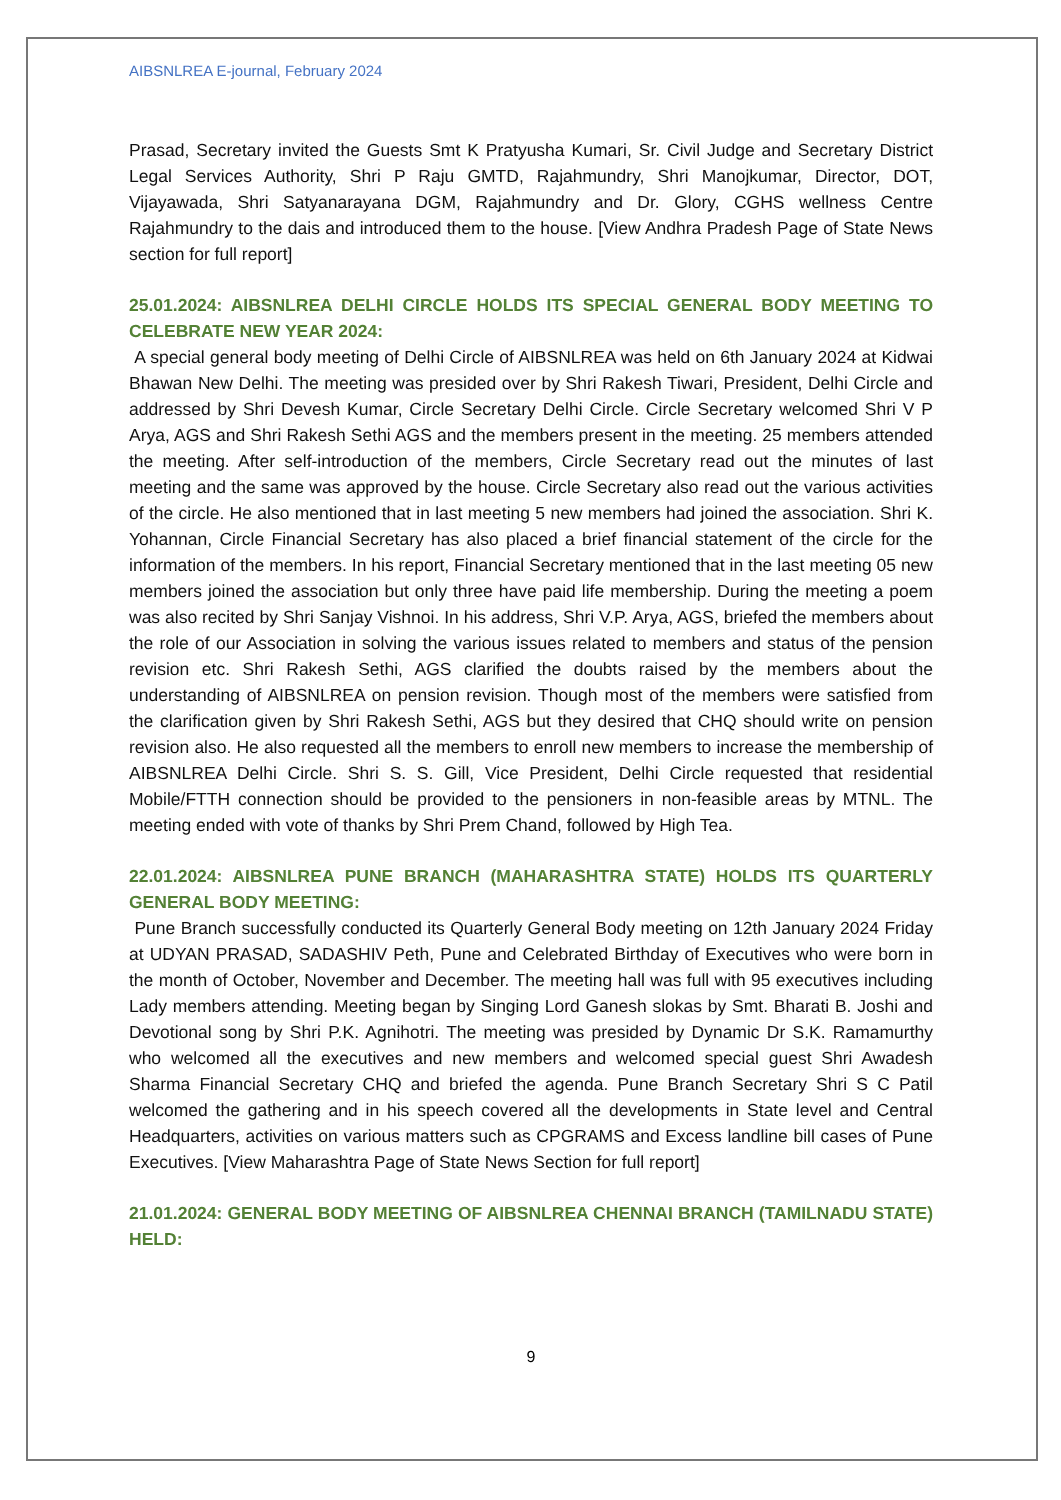AIBSNLREA E-journal, February 2024
Prasad, Secretary invited the Guests Smt K Pratyusha Kumari, Sr. Civil Judge and Secretary District Legal Services Authority, Shri P Raju GMTD, Rajahmundry, Shri Manojkumar, Director, DOT, Vijayawada, Shri Satyanarayana DGM, Rajahmundry and Dr. Glory, CGHS wellness Centre Rajahmundry to the dais and introduced them to the house. [View Andhra Pradesh Page of State News section for full report]
25.01.2024: AIBSNLREA DELHI CIRCLE HOLDS ITS SPECIAL GENERAL BODY MEETING TO CELEBRATE NEW YEAR 2024:
A special general body meeting of Delhi Circle of AIBSNLREA was held on 6th January 2024 at Kidwai Bhawan New Delhi. The meeting was presided over by Shri Rakesh Tiwari, President, Delhi Circle and addressed by Shri Devesh Kumar, Circle Secretary Delhi Circle. Circle Secretary welcomed Shri V P Arya, AGS and Shri Rakesh Sethi AGS and the members present in the meeting. 25 members attended the meeting. After self-introduction of the members, Circle Secretary read out the minutes of last meeting and the same was approved by the house. Circle Secretary also read out the various activities of the circle. He also mentioned that in last meeting 5 new members had joined the association. Shri K. Yohannan, Circle Financial Secretary has also placed a brief financial statement of the circle for the information of the members. In his report, Financial Secretary mentioned that in the last meeting 05 new members joined the association but only three have paid life membership. During the meeting a poem was also recited by Shri Sanjay Vishnoi. In his address, Shri V.P. Arya, AGS, briefed the members about the role of our Association in solving the various issues related to members and status of the pension revision etc. Shri Rakesh Sethi, AGS clarified the doubts raised by the members about the understanding of AIBSNLREA on pension revision. Though most of the members were satisfied from the clarification given by Shri Rakesh Sethi, AGS but they desired that CHQ should write on pension revision also. He also requested all the members to enroll new members to increase the membership of AIBSNLREA Delhi Circle. Shri S. S. Gill, Vice President, Delhi Circle requested that residential Mobile/FTTH connection should be provided to the pensioners in non-feasible areas by MTNL. The meeting ended with vote of thanks by Shri Prem Chand, followed by High Tea.
22.01.2024: AIBSNLREA PUNE BRANCH (MAHARASHTRA STATE) HOLDS ITS QUARTERLY GENERAL BODY MEETING:
Pune Branch successfully conducted its Quarterly General Body meeting on 12th January 2024 Friday at UDYAN PRASAD, SADASHIV Peth, Pune and Celebrated Birthday of Executives who were born in the month of October, November and December. The meeting hall was full with 95 executives including Lady members attending. Meeting began by Singing Lord Ganesh slokas by Smt. Bharati B. Joshi and Devotional song by Shri P.K. Agnihotri. The meeting was presided by Dynamic Dr S.K. Ramamurthy who welcomed all the executives and new members and welcomed special guest Shri Awadesh Sharma Financial Secretary CHQ and briefed the agenda. Pune Branch Secretary Shri S C Patil welcomed the gathering and in his speech covered all the developments in State level and Central Headquarters, activities on various matters such as CPGRAMS and Excess landline bill cases of Pune Executives. [View Maharashtra Page of State News Section for full report]
21.01.2024: GENERAL BODY MEETING OF AIBSNLREA CHENNAI BRANCH (TAMILNADU STATE) HELD:
9